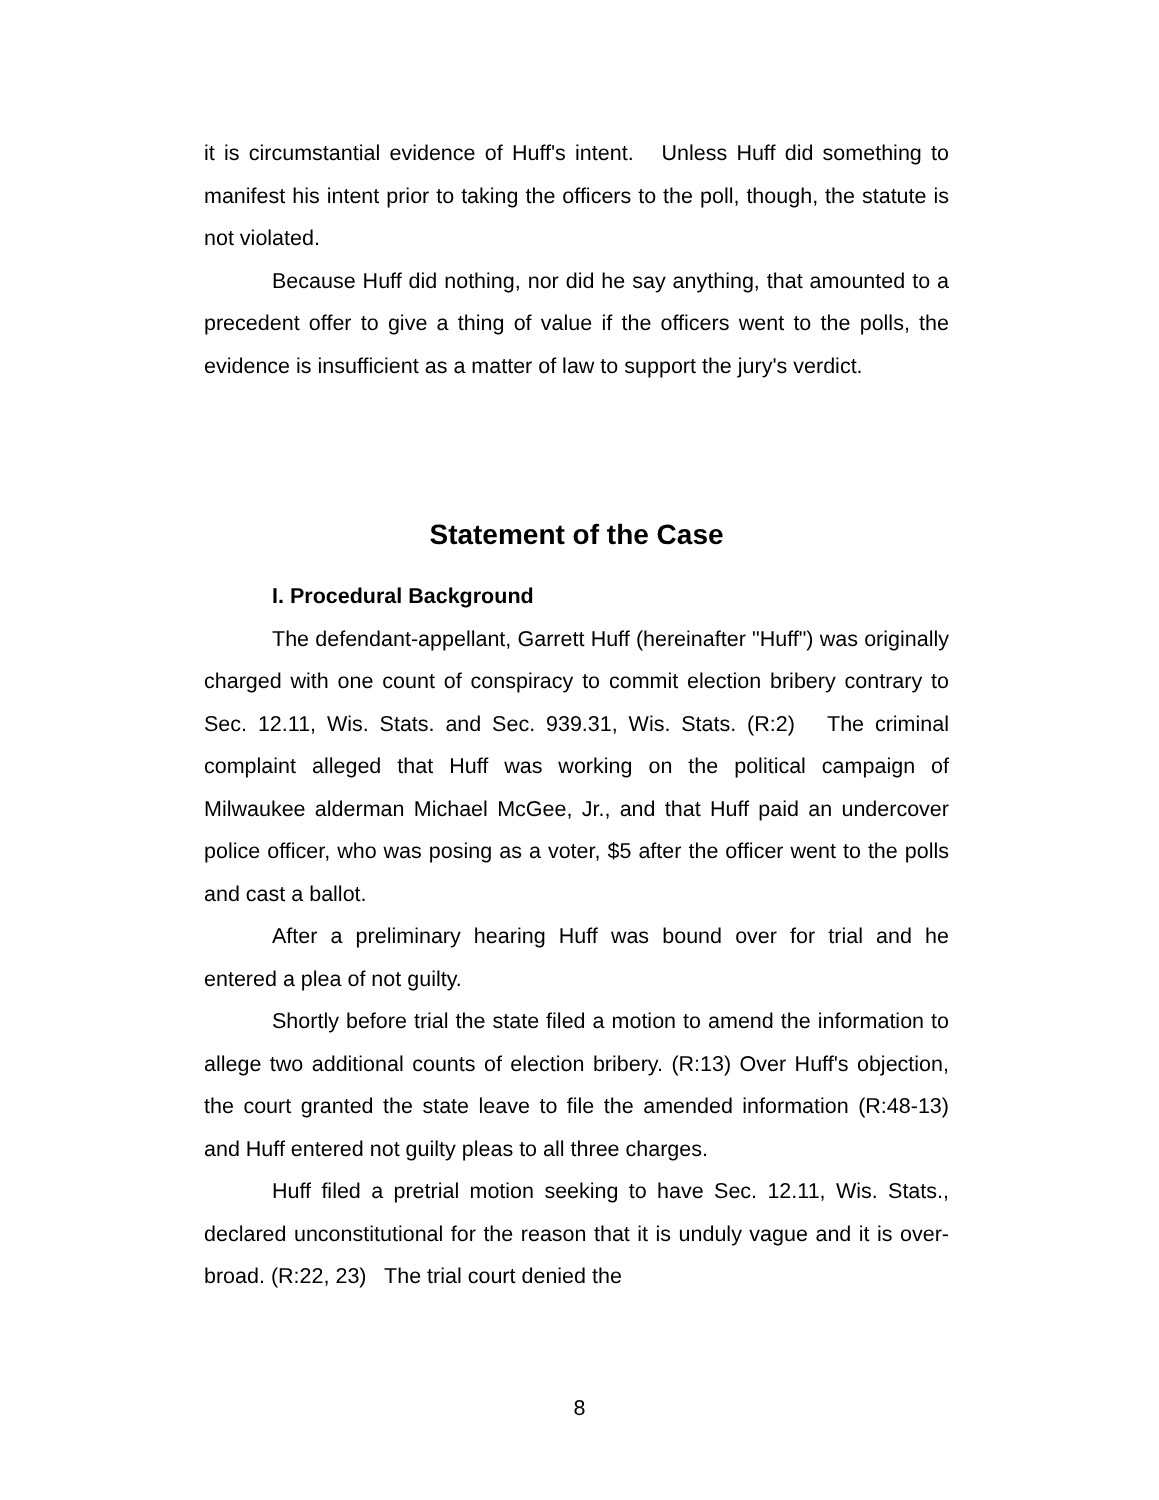it is circumstantial evidence of Huff's intent. Unless Huff did something to manifest his intent prior to taking the officers to the poll, though, the statute is not violated.
Because Huff did nothing, nor did he say anything, that amounted to a precedent offer to give a thing of value if the officers went to the polls, the evidence is insufficient as a matter of law to support the jury's verdict.
Statement of the Case
I. Procedural Background
The defendant-appellant, Garrett Huff (hereinafter "Huff") was originally charged with one count of conspiracy to commit election bribery contrary to Sec. 12.11, Wis. Stats. and Sec. 939.31, Wis. Stats. (R:2) The criminal complaint alleged that Huff was working on the political campaign of Milwaukee alderman Michael McGee, Jr., and that Huff paid an undercover police officer, who was posing as a voter, $5 after the officer went to the polls and cast a ballot.
After a preliminary hearing Huff was bound over for trial and he entered a plea of not guilty.
Shortly before trial the state filed a motion to amend the information to allege two additional counts of election bribery. (R:13) Over Huff's objection, the court granted the state leave to file the amended information (R:48-13) and Huff entered not guilty pleas to all three charges.
Huff filed a pretrial motion seeking to have Sec. 12.11, Wis. Stats., declared unconstitutional for the reason that it is unduly vague and it is over-broad. (R:22, 23) The trial court denied the
8